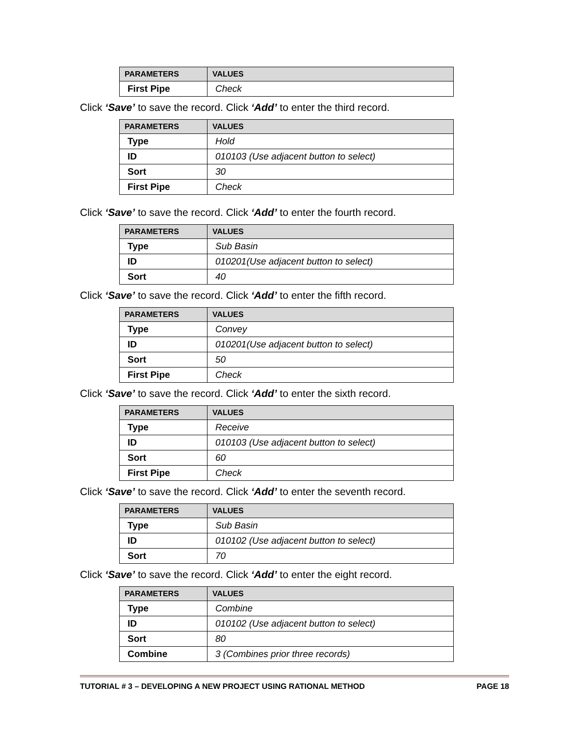| PARAMETERS | VALUES |
| --- | --- |
| First Pipe | Check |
Click ‘Save’ to save the record. Click ‘Add’ to enter the third record.
| PARAMETERS | VALUES |
| --- | --- |
| Type | Hold |
| ID | 010103 (Use adjacent button to select) |
| Sort | 30 |
| First Pipe | Check |
Click ‘Save’ to save the record. Click ‘Add’ to enter the fourth record.
| PARAMETERS | VALUES |
| --- | --- |
| Type | Sub Basin |
| ID | 010201(Use adjacent button to select) |
| Sort | 40 |
Click ‘Save’ to save the record. Click ‘Add’ to enter the fifth record.
| PARAMETERS | VALUES |
| --- | --- |
| Type | Convey |
| ID | 010201(Use adjacent button to select) |
| Sort | 50 |
| First Pipe | Check |
Click ‘Save’ to save the record. Click ‘Add’ to enter the sixth record.
| PARAMETERS | VALUES |
| --- | --- |
| Type | Receive |
| ID | 010103 (Use adjacent button to select) |
| Sort | 60 |
| First Pipe | Check |
Click ‘Save’ to save the record. Click ‘Add’ to enter the seventh record.
| PARAMETERS | VALUES |
| --- | --- |
| Type | Sub Basin |
| ID | 010102 (Use adjacent button to select) |
| Sort | 70 |
Click ‘Save’ to save the record. Click ‘Add’ to enter the eight record.
| PARAMETERS | VALUES |
| --- | --- |
| Type | Combine |
| ID | 010102 (Use adjacent button to select) |
| Sort | 80 |
| Combine | 3 (Combines prior three records) |
TUTORIAL # 3 – DEVELOPING A NEW PROJECT USING RATIONAL METHOD PAGE 18